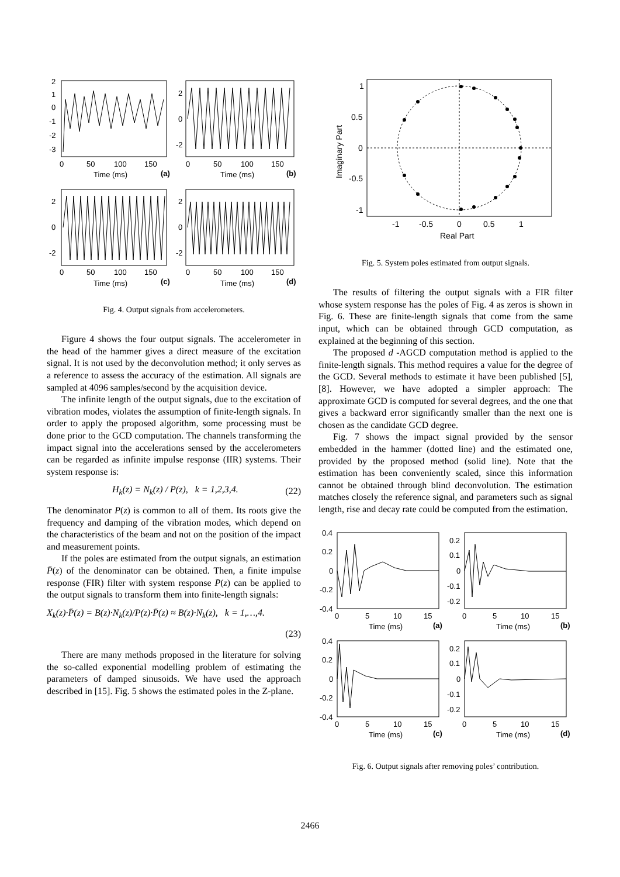2
1
0
-1
-2
-3
0
50
100
150
Time (ms)
(a)
2
0
-2
0
50
100
150
Time (ms)
(b)
2
0
-2
0
50
100
150
Time (ms)
(c)
2
0
-2
0
50
100
150
Time (ms)
(d)
Fig. 4. Output signals from accelerometers.
Figure 4 shows the four output signals. The accelerometer in the head of the hammer gives a direct measure of the excitation signal. It is not used by the deconvolution method; it only serves as a reference to assess the accuracy of the estimation. All signals are sampled at 4096 samples/second by the acquisition device.
The infinite length of the output signals, due to the excitation of vibration modes, violates the assumption of finite-length signals. In order to apply the proposed algorithm, some processing must be done prior to the GCD computation. The channels transforming the impact signal into the accelerations sensed by the accelerometers can be regarded as infinite impulse response (IIR) systems. Their system response is:
H<sub>k</sub>(z) = N<sub>k</sub>(z) / P(z), k = 1,2,3,4. (22)
The denominator P(z) is common to all of them. Its roots give the frequency and damping of the vibration modes, which depend on the characteristics of the beam and not on the position of the impact and measurement points.
If the poles are estimated from the output signals, an estimation P̄(z) of the denominator can be obtained. Then, a finite impulse response (FIR) filter with system response P̄(z) can be applied to the output signals to transform them into finite-length signals:
X<sub>k</sub>(z)·P̄(z) = B(z)·N<sub>k</sub>(z)/P(z)·P̄(z) ≈ B(z)·N<sub>k</sub>(z), k = 1,…,4.
(23)
There are many methods proposed in the literature for solving the so-called exponential modelling problem of estimating the parameters of damped sinusoids. We have used the approach described in [15]. Fig. 5 shows the estimated poles in the Z-plane.
1
0.5
0
-0.5
-1
-1
-0.5
0
0.5
1
Real Part
Imaginary Part
Fig. 5. System poles estimated from output signals.
The results of filtering the output signals with a FIR filter whose system response has the poles of Fig. 4 as zeros is shown in Fig. 6. These are finite-length signals that come from the same input, which can be obtained through GCD computation, as explained at the beginning of this section.
The proposed d -AGCD computation method is applied to the finite-length signals. This method requires a value for the degree of the GCD. Several methods to estimate it have been published [5],[8]. However, we have adopted a simpler approach: The approximate GCD is computed for several degrees, and the one that gives a backward error significantly smaller than the next one is chosen as the candidate GCD degree.
Fig. 7 shows the impact signal provided by the sensor embedded in the hammer (dotted line) and the estimated one, provided by the proposed method (solid line). Note that the estimation has been conveniently scaled, since this information cannot be obtained through blind deconvolution. The estimation matches closely the reference signal, and parameters such as signal length, rise and decay rate could be computed from the estimation.
0.4
0.2
0
-0.2
-0.4
0
5
10
15
Time (ms)
(a)
0.2
0.1
0
-0.1
-0.2
0
5
10
15
Time (ms)
(b)
0.4
0.2
0
-0.2
-0.4
0
5
10
15
Time (ms)
(c)
0.2
0.1
0
-0.1
-0.2
0
5
10
15
Time (ms)
(d)
Fig. 6. Output signals after removing poles’ contribution.
2466